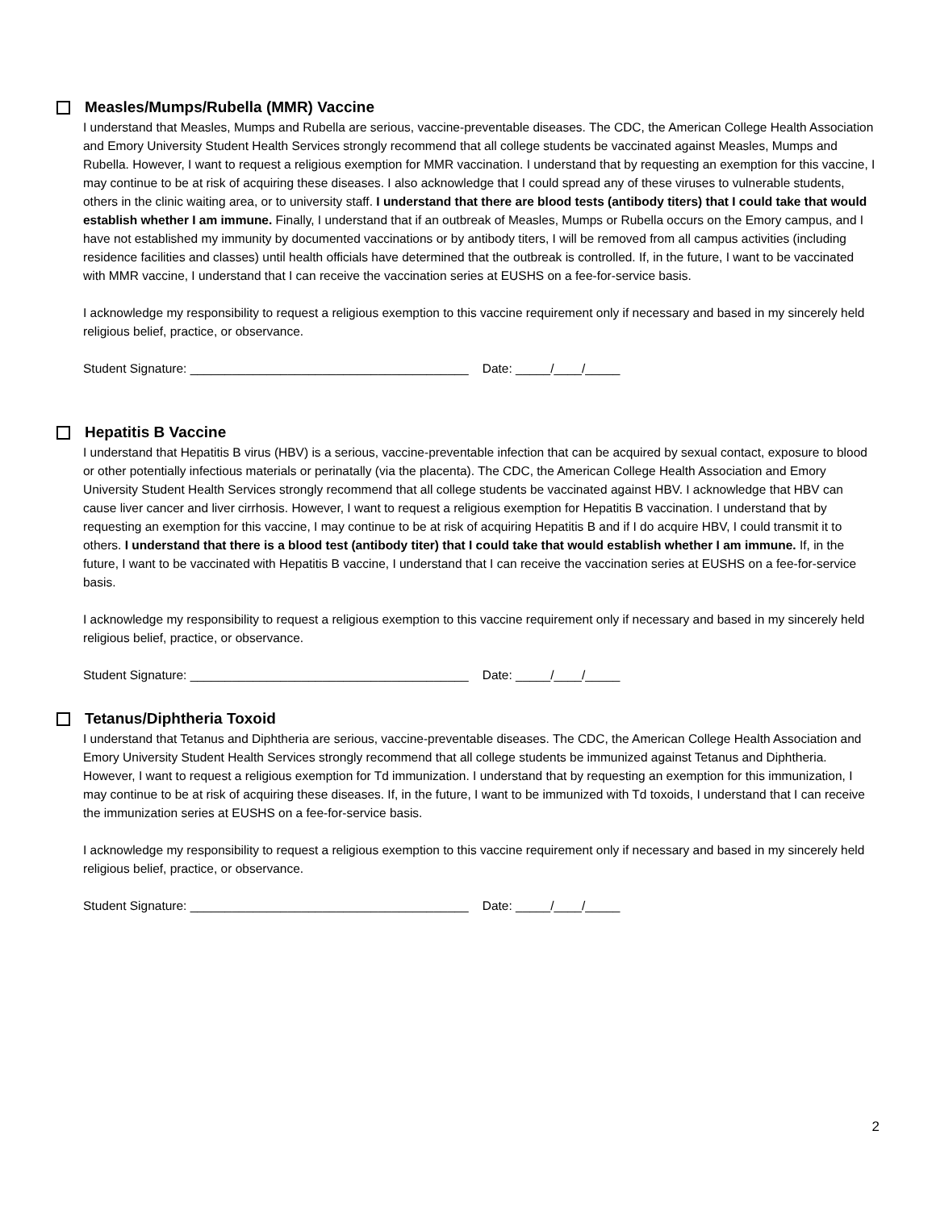Measles/Mumps/Rubella (MMR) Vaccine
I understand that Measles, Mumps and Rubella are serious, vaccine-preventable diseases. The CDC, the American College Health Association and Emory University Student Health Services strongly recommend that all college students be vaccinated against Measles, Mumps and Rubella. However, I want to request a religious exemption for MMR vaccination. I understand that by requesting an exemption for this vaccine, I may continue to be at risk of acquiring these diseases. I also acknowledge that I could spread any of these viruses to vulnerable students, others in the clinic waiting area, or to university staff. I understand that there are blood tests (antibody titers) that I could take that would establish whether I am immune. Finally, I understand that if an outbreak of Measles, Mumps or Rubella occurs on the Emory campus, and I have not established my immunity by documented vaccinations or by antibody titers, I will be removed from all campus activities (including residence facilities and classes) until health officials have determined that the outbreak is controlled. If, in the future, I want to be vaccinated with MMR vaccine, I understand that I can receive the vaccination series at EUSHS on a fee-for-service basis.
I acknowledge my responsibility to request a religious exemption to this vaccine requirement only if necessary and based in my sincerely held religious belief, practice, or observance.
Student Signature: ________________________________________ Date: _____/____/_____
Hepatitis B Vaccine
I understand that Hepatitis B virus (HBV) is a serious, vaccine-preventable infection that can be acquired by sexual contact, exposure to blood or other potentially infectious materials or perinatally (via the placenta). The CDC, the American College Health Association and Emory University Student Health Services strongly recommend that all college students be vaccinated against HBV. I acknowledge that HBV can cause liver cancer and liver cirrhosis. However, I want to request a religious exemption for Hepatitis B vaccination. I understand that by requesting an exemption for this vaccine, I may continue to be at risk of acquiring Hepatitis B and if I do acquire HBV, I could transmit it to others. I understand that there is a blood test (antibody titer) that I could take that would establish whether I am immune. If, in the future, I want to be vaccinated with Hepatitis B vaccine, I understand that I can receive the vaccination series at EUSHS on a fee-for-service basis.
I acknowledge my responsibility to request a religious exemption to this vaccine requirement only if necessary and based in my sincerely held religious belief, practice, or observance.
Student Signature: ________________________________________ Date: _____/____/_____
Tetanus/Diphtheria Toxoid
I understand that Tetanus and Diphtheria are serious, vaccine-preventable diseases. The CDC, the American College Health Association and Emory University Student Health Services strongly recommend that all college students be immunized against Tetanus and Diphtheria. However, I want to request a religious exemption for Td immunization. I understand that by requesting an exemption for this immunization, I may continue to be at risk of acquiring these diseases. If, in the future, I want to be immunized with Td toxoids, I understand that I can receive the immunization series at EUSHS on a fee-for-service basis.
I acknowledge my responsibility to request a religious exemption to this vaccine requirement only if necessary and based in my sincerely held religious belief, practice, or observance.
Student Signature: ________________________________________ Date: _____/____/_____
2